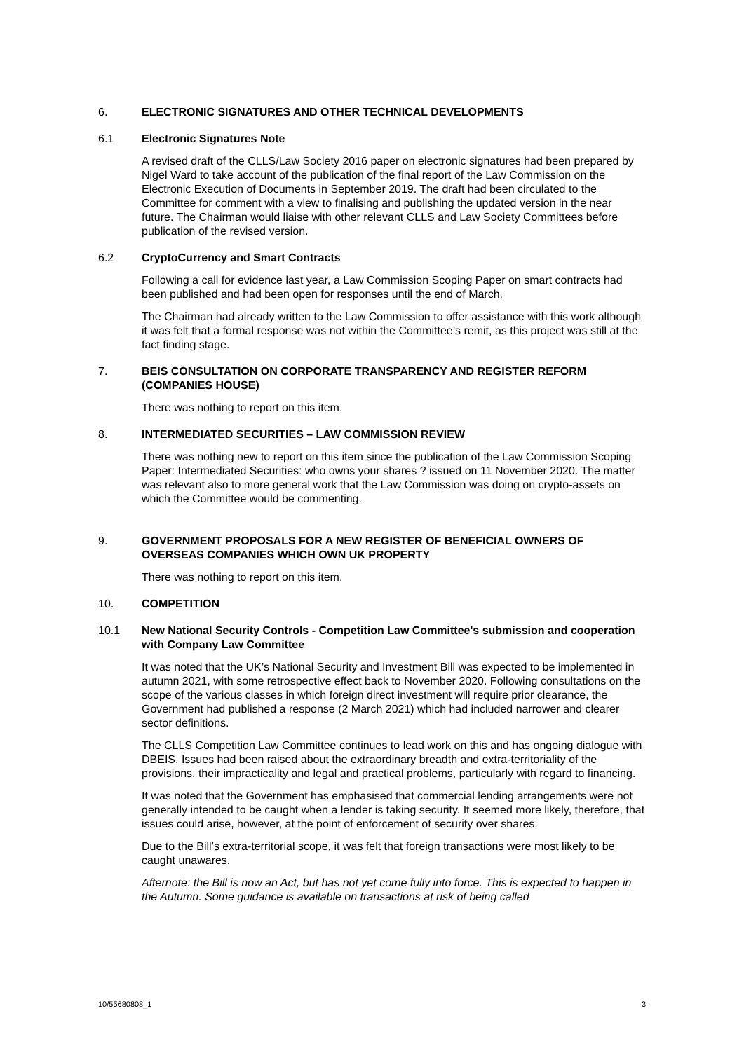6. ELECTRONIC SIGNATURES AND OTHER TECHNICAL DEVELOPMENTS
6.1 Electronic Signatures Note
A revised draft of the CLLS/Law Society 2016 paper on electronic signatures had been prepared by Nigel Ward to take account of the publication of the final report of the Law Commission on the Electronic Execution of Documents in September 2019. The draft had been circulated to the Committee for comment with a view to finalising and publishing the updated version in the near future. The Chairman would liaise with other relevant CLLS and Law Society Committees before publication of the revised version.
6.2 CryptoCurrency and Smart Contracts
Following a call for evidence last year, a Law Commission Scoping Paper on smart contracts had been published and had been open for responses until the end of March.
The Chairman had already written to the Law Commission to offer assistance with this work although it was felt that a formal response was not within the Committee’s remit, as this project was still at the fact finding stage.
7. BEIS CONSULTATION ON CORPORATE TRANSPARENCY AND REGISTER REFORM (COMPANIES HOUSE)
There was nothing to report on this item.
8. INTERMEDIATED SECURITIES – LAW COMMISSION REVIEW
There was nothing new to report on this item since the publication of the Law Commission Scoping Paper: Intermediated Securities: who owns your shares ? issued on 11 November 2020. The matter was relevant also to more general work that the Law Commission was doing on crypto-assets on which the Committee would be commenting.
9. GOVERNMENT PROPOSALS FOR A NEW REGISTER OF BENEFICIAL OWNERS OF OVERSEAS COMPANIES WHICH OWN UK PROPERTY
There was nothing to report on this item.
10. COMPETITION
10.1 New National Security Controls - Competition Law Committee's submission and cooperation with Company Law Committee
It was noted that the UK’s National Security and Investment Bill was expected to be implemented in autumn 2021, with some retrospective effect back to November 2020. Following consultations on the scope of the various classes in which foreign direct investment will require prior clearance, the Government had published a response (2 March 2021) which had included narrower and clearer sector definitions.
The CLLS Competition Law Committee continues to lead work on this and has ongoing dialogue with DBEIS. Issues had been raised about the extraordinary breadth and extra-territoriality of the provisions, their impracticality and legal and practical problems, particularly with regard to financing.
It was noted that the Government has emphasised that commercial lending arrangements were not generally intended to be caught when a lender is taking security. It seemed more likely, therefore, that issues could arise, however, at the point of enforcement of security over shares.
Due to the Bill’s extra-territorial scope, it was felt that foreign transactions were most likely to be caught unawares.
Afternote: the Bill is now an Act, but has not yet come fully into force. This is expected to happen in the Autumn. Some guidance is available on transactions at risk of being called
10/55680808_1 3